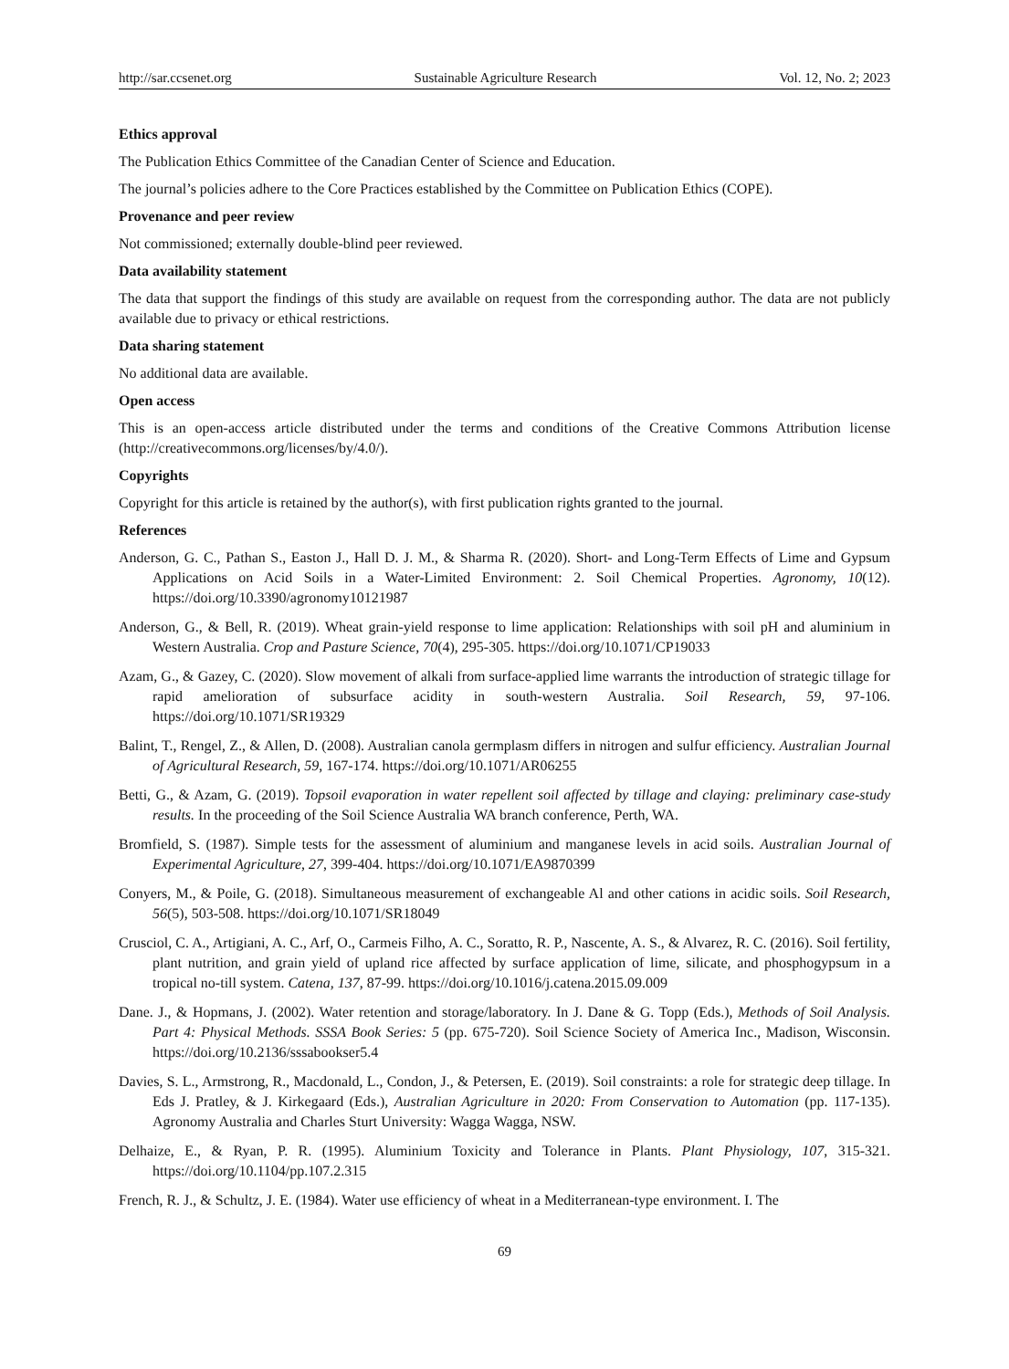http://sar.ccsenet.org Sustainable Agriculture Research Vol. 12, No. 2; 2023
Ethics approval
The Publication Ethics Committee of the Canadian Center of Science and Education.
The journal’s policies adhere to the Core Practices established by the Committee on Publication Ethics (COPE).
Provenance and peer review
Not commissioned; externally double-blind peer reviewed.
Data availability statement
The data that support the findings of this study are available on request from the corresponding author. The data are not publicly available due to privacy or ethical restrictions.
Data sharing statement
No additional data are available.
Open access
This is an open-access article distributed under the terms and conditions of the Creative Commons Attribution license (http://creativecommons.org/licenses/by/4.0/).
Copyrights
Copyright for this article is retained by the author(s), with first publication rights granted to the journal.
References
Anderson, G. C., Pathan S., Easton J., Hall D. J. M., & Sharma R. (2020). Short- and Long-Term Effects of Lime and Gypsum Applications on Acid Soils in a Water-Limited Environment: 2. Soil Chemical Properties. Agronomy, 10(12). https://doi.org/10.3390/agronomy10121987
Anderson, G., & Bell, R. (2019). Wheat grain-yield response to lime application: Relationships with soil pH and aluminium in Western Australia. Crop and Pasture Science, 70(4), 295-305. https://doi.org/10.1071/CP19033
Azam, G., & Gazey, C. (2020). Slow movement of alkali from surface-applied lime warrants the introduction of strategic tillage for rapid amelioration of subsurface acidity in south-western Australia. Soil Research, 59, 97-106. https://doi.org/10.1071/SR19329
Balint, T., Rengel, Z., & Allen, D. (2008). Australian canola germplasm differs in nitrogen and sulfur efficiency. Australian Journal of Agricultural Research, 59, 167-174. https://doi.org/10.1071/AR06255
Betti, G., & Azam, G. (2019). Topsoil evaporation in water repellent soil affected by tillage and claying: preliminary case-study results. In the proceeding of the Soil Science Australia WA branch conference, Perth, WA.
Bromfield, S. (1987). Simple tests for the assessment of aluminium and manganese levels in acid soils. Australian Journal of Experimental Agriculture, 27, 399-404. https://doi.org/10.1071/EA9870399
Conyers, M., & Poile, G. (2018). Simultaneous measurement of exchangeable Al and other cations in acidic soils. Soil Research, 56(5), 503-508. https://doi.org/10.1071/SR18049
Crusciol, C. A., Artigiani, A. C., Arf, O., Carmeis Filho, A. C., Soratto, R. P., Nascente, A. S., & Alvarez, R. C. (2016). Soil fertility, plant nutrition, and grain yield of upland rice affected by surface application of lime, silicate, and phosphogypsum in a tropical no-till system. Catena, 137, 87-99. https://doi.org/10.1016/j.catena.2015.09.009
Dane. J., & Hopmans, J. (2002). Water retention and storage/laboratory. In J. Dane & G. Topp (Eds.), Methods of Soil Analysis. Part 4: Physical Methods. SSSA Book Series: 5 (pp. 675-720). Soil Science Society of America Inc., Madison, Wisconsin. https://doi.org/10.2136/sssabookser5.4
Davies, S. L., Armstrong, R., Macdonald, L., Condon, J., & Petersen, E. (2019). Soil constraints: a role for strategic deep tillage. In Eds J. Pratley, & J. Kirkegaard (Eds.), Australian Agriculture in 2020: From Conservation to Automation (pp. 117-135). Agronomy Australia and Charles Sturt University: Wagga Wagga, NSW.
Delhaize, E., & Ryan, P. R. (1995). Aluminium Toxicity and Tolerance in Plants. Plant Physiology, 107, 315-321. https://doi.org/10.1104/pp.107.2.315
French, R. J., & Schultz, J. E. (1984). Water use efficiency of wheat in a Mediterranean-type environment. I. The
69